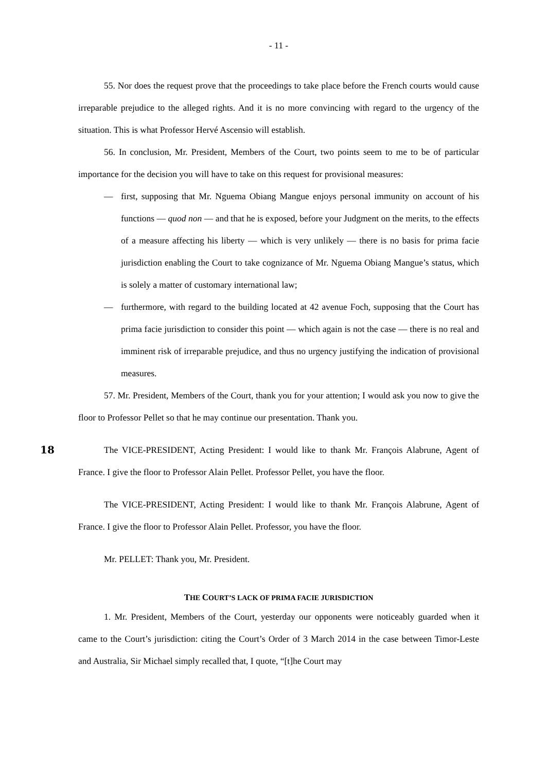- 11 -
55. Nor does the request prove that the proceedings to take place before the French courts would cause irreparable prejudice to the alleged rights. And it is no more convincing with regard to the urgency of the situation. This is what Professor Hervé Ascensio will establish.
56. In conclusion, Mr. President, Members of the Court, two points seem to me to be of particular importance for the decision you will have to take on this request for provisional measures:
— first, supposing that Mr. Nguema Obiang Mangue enjoys personal immunity on account of his functions — quod non — and that he is exposed, before your Judgment on the merits, to the effects of a measure affecting his liberty — which is very unlikely — there is no basis for prima facie jurisdiction enabling the Court to take cognizance of Mr. Nguema Obiang Mangue’s status, which is solely a matter of customary international law;
— furthermore, with regard to the building located at 42 avenue Foch, supposing that the Court has prima facie jurisdiction to consider this point — which again is not the case — there is no real and imminent risk of irreparable prejudice, and thus no urgency justifying the indication of provisional measures.
57. Mr. President, Members of the Court, thank you for your attention; I would ask you now to give the floor to Professor Pellet so that he may continue our presentation. Thank you.
18
The VICE-PRESIDENT, Acting President: I would like to thank Mr. François Alabrune, Agent of France. I give the floor to Professor Alain Pellet. Professor Pellet, you have the floor.
The VICE-PRESIDENT, Acting President: I would like to thank Mr. François Alabrune, Agent of France. I give the floor to Professor Alain Pellet. Professor, you have the floor.
Mr. PELLET: Thank you, Mr. President.
THE COURT’S LACK OF PRIMA FACIE JURISDICTION
1. Mr. President, Members of the Court, yesterday our opponents were noticeably guarded when it came to the Court’s jurisdiction: citing the Court’s Order of 3 March 2014 in the case between Timor-Leste and Australia, Sir Michael simply recalled that, I quote, “[t]he Court may